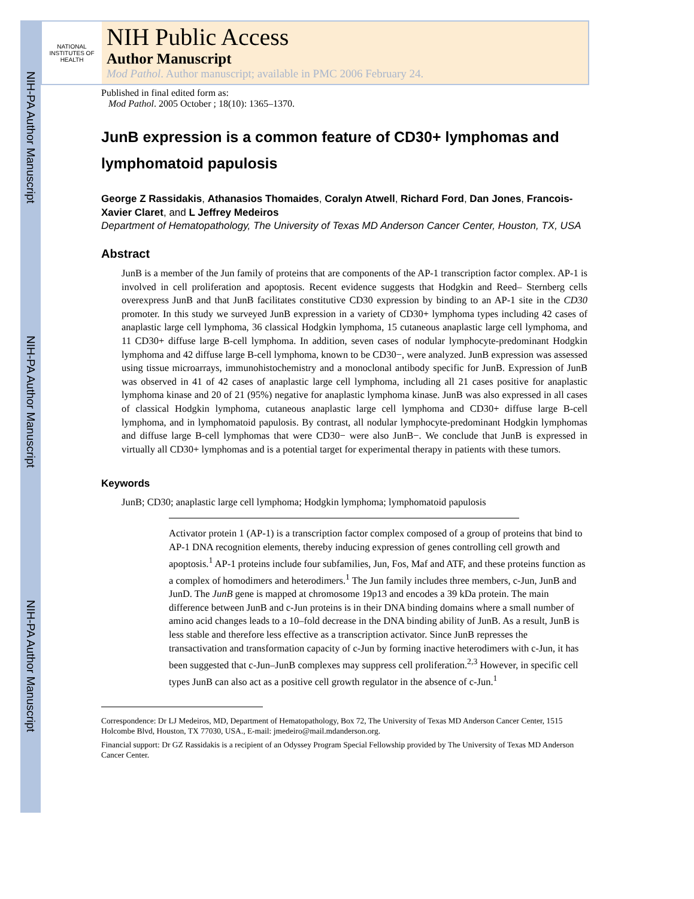NIH-PA Author Manuscript
NIH-PA Author Manuscript
NIH-PA Author Manuscript
NATIONAL INSTITUTES OF HEALTH
NIH Public Access
Author Manuscript
Mod Pathol. Author manuscript; available in PMC 2006 February 24.
Published in final edited form as:
Mod Pathol. 2005 October ; 18(10): 1365–1370.
JunB expression is a common feature of CD30+ lymphomas and lymphomatoid papulosis
George Z Rassidakis, Athanasios Thomaides, Coralyn Atwell, Richard Ford, Dan Jones, Francois-Xavier Claret, and L Jeffrey Medeiros
Department of Hematopathology, The University of Texas MD Anderson Cancer Center, Houston, TX, USA
Abstract
JunB is a member of the Jun family of proteins that are components of the AP-1 transcription factor complex. AP-1 is involved in cell proliferation and apoptosis. Recent evidence suggests that Hodgkin and Reed– Sternberg cells overexpress JunB and that JunB facilitates constitutive CD30 expression by binding to an AP-1 site in the CD30 promoter. In this study we surveyed JunB expression in a variety of CD30+ lymphoma types including 42 cases of anaplastic large cell lymphoma, 36 classical Hodgkin lymphoma, 15 cutaneous anaplastic large cell lymphoma, and 11 CD30+ diffuse large B-cell lymphoma. In addition, seven cases of nodular lymphocyte-predominant Hodgkin lymphoma and 42 diffuse large B-cell lymphoma, known to be CD30−, were analyzed. JunB expression was assessed using tissue microarrays, immunohistochemistry and a monoclonal antibody specific for JunB. Expression of JunB was observed in 41 of 42 cases of anaplastic large cell lymphoma, including all 21 cases positive for anaplastic lymphoma kinase and 20 of 21 (95%) negative for anaplastic lymphoma kinase. JunB was also expressed in all cases of classical Hodgkin lymphoma, cutaneous anaplastic large cell lymphoma and CD30+ diffuse large B-cell lymphoma, and in lymphomatoid papulosis. By contrast, all nodular lymphocyte-predominant Hodgkin lymphomas and diffuse large B-cell lymphomas that were CD30− were also JunB−. We conclude that JunB is expressed in virtually all CD30+ lymphomas and is a potential target for experimental therapy in patients with these tumors.
Keywords
JunB; CD30; anaplastic large cell lymphoma; Hodgkin lymphoma; lymphomatoid papulosis
Activator protein 1 (AP-1) is a transcription factor complex composed of a group of proteins that bind to AP-1 DNA recognition elements, thereby inducing expression of genes controlling cell growth and apoptosis.<sup>1</sup> AP-1 proteins include four subfamilies, Jun, Fos, Maf and ATF, and these proteins function as a complex of homodimers and heterodimers.<sup>1</sup> The Jun family includes three members, c-Jun, JunB and JunD. The JunB gene is mapped at chromosome 19p13 and encodes a 39 kDa protein. The main difference between JunB and c-Jun proteins is in their DNA binding domains where a small number of amino acid changes leads to a 10–fold decrease in the DNA binding ability of JunB. As a result, JunB is less stable and therefore less effective as a transcription activator. Since JunB represses the transactivation and transformation capacity of c-Jun by forming inactive heterodimers with c-Jun, it has been suggested that c-Jun–JunB complexes may suppress cell proliferation.<sup>2,3</sup> However, in specific cell types JunB can also act as a positive cell growth regulator in the absence of c-Jun.<sup>1</sup>
Correspondence: Dr LJ Medeiros, MD, Department of Hematopathology, Box 72, The University of Texas MD Anderson Cancer Center, 1515 Holcombe Blvd, Houston, TX 77030, USA., E-mail: jmedeiro@mail.mdanderson.org.
Financial support: Dr GZ Rassidakis is a recipient of an Odyssey Program Special Fellowship provided by The University of Texas MD Anderson Cancer Center.